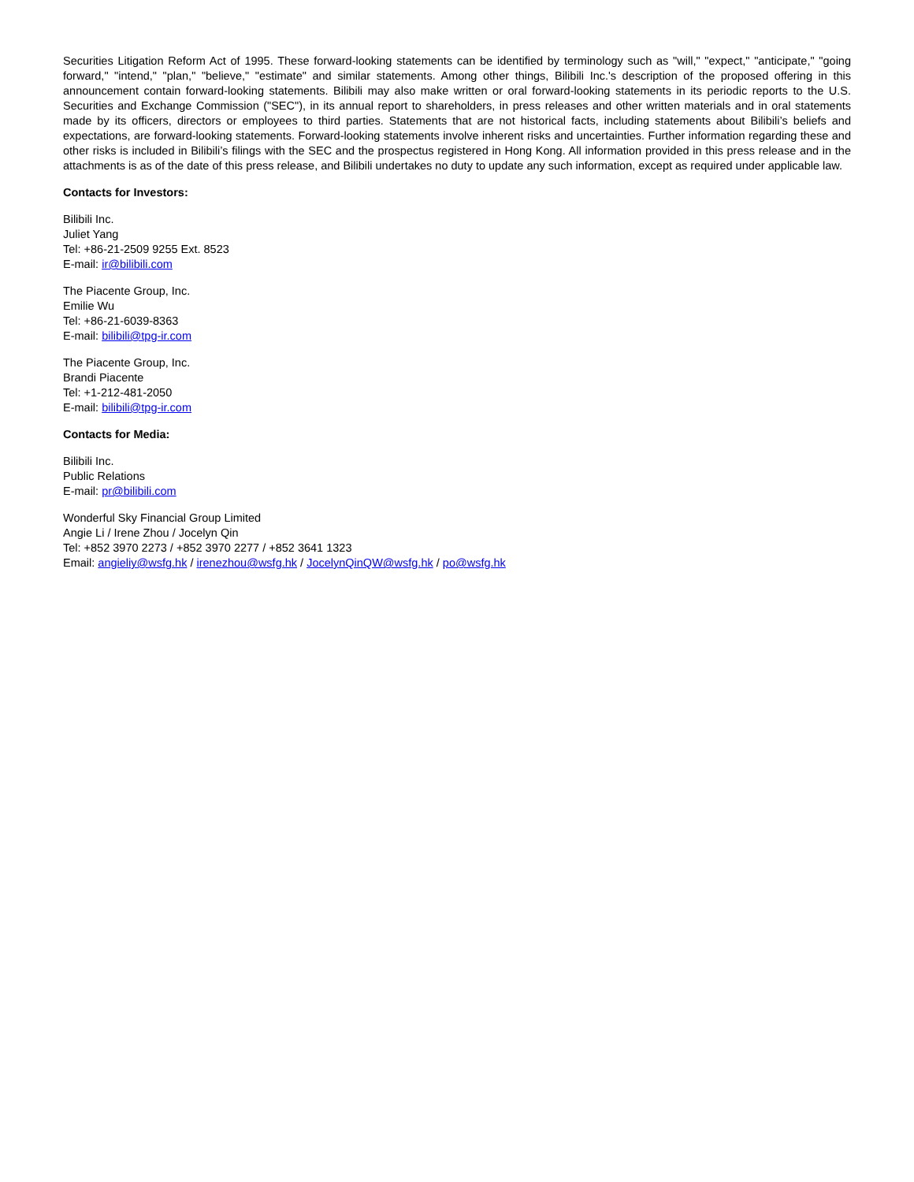Securities Litigation Reform Act of 1995. These forward-looking statements can be identified by terminology such as "will," "expect," "anticipate," "going forward," "intend," "plan," "believe," "estimate" and similar statements. Among other things, Bilibili Inc.'s description of the proposed offering in this announcement contain forward-looking statements. Bilibili may also make written or oral forward-looking statements in its periodic reports to the U.S. Securities and Exchange Commission ("SEC"), in its annual report to shareholders, in press releases and other written materials and in oral statements made by its officers, directors or employees to third parties. Statements that are not historical facts, including statements about Bilibili’s beliefs and expectations, are forward-looking statements. Forward-looking statements involve inherent risks and uncertainties. Further information regarding these and other risks is included in Bilibili’s filings with the SEC and the prospectus registered in Hong Kong. All information provided in this press release and in the attachments is as of the date of this press release, and Bilibili undertakes no duty to update any such information, except as required under applicable law.
Contacts for Investors:
Bilibili Inc.
Juliet Yang
Tel: +86-21-2509 9255 Ext. 8523
E-mail: ir@bilibili.com
The Piacente Group, Inc.
Emilie Wu
Tel: +86-21-6039-8363
E-mail: bilibili@tpg-ir.com
The Piacente Group, Inc.
Brandi Piacente
Tel: +1-212-481-2050
E-mail: bilibili@tpg-ir.com
Contacts for Media:
Bilibili Inc.
Public Relations
E-mail: pr@bilibili.com
Wonderful Sky Financial Group Limited
Angie Li / Irene Zhou / Jocelyn Qin
Tel: +852 3970 2273 / +852 3970 2277 / +852 3641 1323
Email: angieliy@wsfg.hk / irenezhou@wsfg.hk / JocelynQinQW@wsfg.hk / po@wsfg.hk